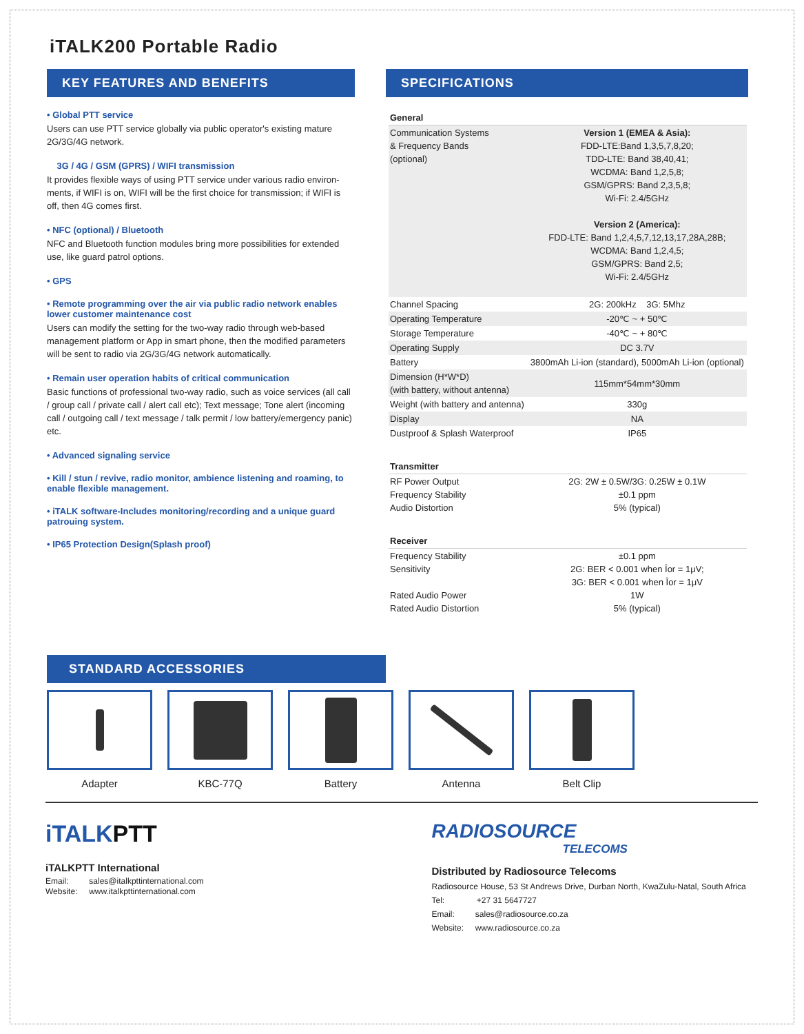iTALK200 Portable Radio
KEY FEATURES AND BENEFITS
• Global PTT service
Users can use PTT service globally via public operator's existing mature 2G/3G/4G network.
3G / 4G / GSM (GPRS) / WIFI transmission
It provides flexible ways of using PTT service under various radio environ-ments, if WIFI is on, WIFI will be the first choice for transmission; if WIFI is off, then 4G comes first.
• NFC (optional) / Bluetooth
NFC and Bluetooth function modules bring more possibilities for extended use, like guard patrol options.
• GPS
• Remote programming over the air via public radio network enables lower customer maintenance cost
Users can modify the setting for the two-way radio through web-based management platform or App in smart phone, then the modified parameters will be sent to radio via 2G/3G/4G network automatically.
• Remain user operation habits of critical communication
Basic functions of professional two-way radio, such as voice services (all call / group call / private call / alert call etc); Text message; Tone alert (incoming call / outgoing call / text message / talk permit / low battery/emergency panic) etc.
• Advanced signaling service
• Kill / stun / revive, radio monitor, ambience listening and roaming, to enable flexible management.
• iTALK software-Includes monitoring/recording and a unique guard patrouing system.
• IP65 Protection Design(Splash proof)
SPECIFICATIONS
| General | |
| Communication Systems & Frequency Bands (optional) | Version 1 (EMEA & Asia): FDD-LTE:Band 1,3,5,7,8,20; TDD-LTE: Band 38,40,41; WCDMA: Band 1,2,5,8; GSM/GPRS: Band 2,3,5,8; Wi-Fi: 2.4/5GHz Version 2 (America): FDD-LTE: Band 1,2,4,5,7,12,13,17,28A,28B; WCDMA: Band 1,2,4,5; GSM/GPRS: Band 2,5; Wi-Fi: 2.4/5GHz |
| Channel Spacing | 2G: 200kHz 3G: 5Mhz |
| Operating Temperature | -20℃ ~ + 50℃ |
| Storage Temperature | -40℃ ~ + 80℃ |
| Operating Supply | DC 3.7V |
| Battery | 3800mAh Li-ion (standard), 5000mAh Li-ion (optional) |
| Dimension (H*W*D) (with battery, without antenna) | 115mm*54mm*30mm |
| Weight (with battery and antenna) | 330g |
| Display | NA |
| Dustproof & Splash Waterproof | IP65 |
| Transmitter | |
| RF Power Output Frequency Stability Audio Distortion | 2G: 2W ± 0.5W/3G: 0.25W ± 0.1W ±0.1 ppm 5% (typical) |
| Receiver | |
| Frequency Stability Sensitivity Rated Audio Power Rated Audio Distortion | ±0.1 ppm 2G: BER < 0.001 when Îor = 1μV; 3G: BER < 0.001 when Îor = 1μV 1W 5% (typical) |
STANDARD ACCESSORIES
Adapter KBC-77Q Battery Antenna Belt Clip
iTALKPTT
iTALKPTT International
Email: sales@italkpttinternational.com
Website: www.italkpttinternational.com
RADIOSOURCE
TELECOMS
Distributed by Radiosource Telecoms
Radiosource House, 53 St Andrews Drive, Durban North, KwaZulu-Natal, South Africa
Tel: +27 31 5647727
Email: sales@radiosource.co.za
Website: www.radiosource.co.za